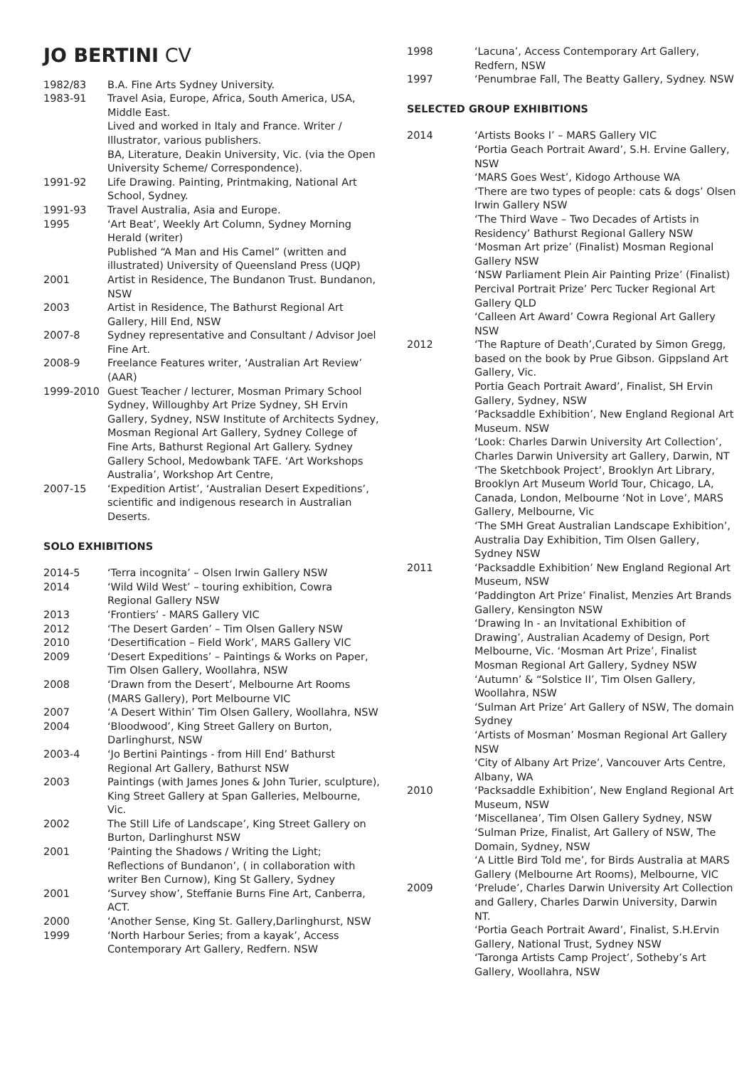JO BERTINI CV
1982/83 B.A. Fine Arts Sydney University.
1983-91 Travel Asia, Europe, Africa, South America, USA, Middle East.
Lived and worked in Italy and France. Writer / Illustrator, various publishers.
BA, Literature, Deakin University, Vic. (via the Open University Scheme/ Correspondence).
1991-92 Life Drawing. Painting, Printmaking, National Art School, Sydney.
1991-93 Travel Australia, Asia and Europe.
1995 ‘Art Beat’, Weekly Art Column, Sydney Morning Herald (writer)
Published “A Man and His Camel” (written and illustrated) University of Queensland Press (UQP)
2001 Artist in Residence, The Bundanon Trust. Bundanon, NSW
2003 Artist in Residence, The Bathurst Regional Art Gallery, Hill End, NSW
2007-8 Sydney representative and Consultant / Advisor Joel Fine Art.
2008-9 Freelance Features writer, ‘Australian Art Review’ (AAR)
1999-2010 Guest Teacher / lecturer, Mosman Primary School Sydney, Willoughby Art Prize Sydney, SH Ervin Gallery, Sydney, NSW Institute of Architects Sydney, Mosman Regional Art Gallery, Sydney College of Fine Arts, Bathurst Regional Art Gallery. Sydney Gallery School, Medowbank TAFE. ‘Art Workshops Australia’, Workshop Art Centre,
2007-15 ‘Expedition Artist’, ‘Australian Desert Expeditions’, scientific and indigenous research in Australian Deserts.
SOLO EXHIBITIONS
2014-5 ‘Terra incognita’ – Olsen Irwin Gallery NSW
2014 ‘Wild Wild West’ – touring exhibition, Cowra Regional Gallery NSW
2013 ‘Frontiers’ - MARS Gallery VIC
2012 ‘The Desert Garden’ – Tim Olsen Gallery NSW
2010 ‘Desertification – Field Work’, MARS Gallery VIC
2009 ‘Desert Expeditions’ – Paintings & Works on Paper, Tim Olsen Gallery, Woollahra, NSW
2008 ‘Drawn from the Desert’, Melbourne Art Rooms (MARS Gallery), Port Melbourne VIC
2007 ‘A Desert Within’ Tim Olsen Gallery, Woollahra, NSW
2004 ‘Bloodwood’, King Street Gallery on Burton, Darlinghurst, NSW
2003-4 ‘Jo Bertini Paintings - from Hill End’ Bathurst Regional Art Gallery, Bathurst NSW
2003 Paintings (with James Jones & John Turier, sculpture), King Street Gallery at Span Galleries, Melbourne, Vic.
2002 The Still Life of Landscape’, King Street Gallery on Burton, Darlinghurst NSW
2001 ‘Painting the Shadows / Writing the Light; Reflections of Bundanon’, ( in collaboration with writer Ben Curnow), King St Gallery, Sydney
2001 ‘Survey show’, Steffanie Burns Fine Art, Canberra, ACT.
2000 ‘Another Sense, King St. Gallery,Darlinghurst, NSW
1999 ‘North Harbour Series; from a kayak’, Access Contemporary Art Gallery, Redfern. NSW
1998 ‘Lacuna’, Access Contemporary Art Gallery, Redfern, NSW
1997 ‘Penumbrae Fall, The Beatty Gallery, Sydney. NSW
SELECTED GROUP EXHIBITIONS
2014 ‘Artists Books I’ – MARS Gallery VIC
‘Portia Geach Portrait Award’, S.H. Ervine Gallery, NSW
‘MARS Goes West’, Kidogo Arthouse WA
‘There are two types of people: cats & dogs’ Olsen Irwin Gallery NSW
‘The Third Wave – Two Decades of Artists in Residency’ Bathurst Regional Gallery NSW
‘Mosman Art prize’ (Finalist) Mosman Regional Gallery NSW
‘NSW Parliament Plein Air Painting Prize’ (Finalist)
Percival Portrait Prize’ Perc Tucker Regional Art Gallery QLD
‘Calleen Art Award’ Cowra Regional Art Gallery NSW
2012 ‘The Rapture of Death’,Curated by Simon Gregg, based on the book by Prue Gibson. Gippsland Art Gallery, Vic.
Portia Geach Portrait Award’, Finalist, SH Ervin Gallery, Sydney, NSW
‘Packsaddle Exhibition’, New England Regional Art Museum. NSW
‘Look: Charles Darwin University Art Collection’, Charles Darwin University art Gallery, Darwin, NT
‘The Sketchbook Project’, Brooklyn Art Library, Brooklyn Art Museum World Tour, Chicago, LA, Canada, London, Melbourne ‘Not in Love’, MARS Gallery, Melbourne, Vic
‘The SMH Great Australian Landscape Exhibition’, Australia Day Exhibition, Tim Olsen Gallery, Sydney NSW
2011 ‘Packsaddle Exhibition’ New England Regional Art Museum, NSW
‘Paddington Art Prize’ Finalist, Menzies Art Brands Gallery, Kensington NSW
‘Drawing In - an Invitational Exhibition of Drawing’, Australian Academy of Design, Port Melbourne, Vic. ‘Mosman Art Prize’, Finalist Mosman Regional Art Gallery, Sydney NSW
‘Autumn’ & “Solstice II’, Tim Olsen Gallery, Woollahra, NSW
‘Sulman Art Prize’ Art Gallery of NSW, The domain Sydney
‘Artists of Mosman’ Mosman Regional Art Gallery NSW
‘City of Albany Art Prize’, Vancouver Arts Centre, Albany, WA
2010 ‘Packsaddle Exhibition’, New England Regional Art Museum, NSW
‘Miscellanea’, Tim Olsen Gallery Sydney, NSW
‘Sulman Prize, Finalist, Art Gallery of NSW, The Domain, Sydney, NSW
‘A Little Bird Told me’, for Birds Australia at MARS Gallery (Melbourne Art Rooms), Melbourne, VIC
2009 ‘Prelude’, Charles Darwin University Art Collection and Gallery, Charles Darwin University, Darwin NT.
‘Portia Geach Portrait Award’, Finalist, S.H.Ervin Gallery, National Trust, Sydney NSW
‘Taronga Artists Camp Project’, Sotheby’s Art Gallery, Woollahra, NSW